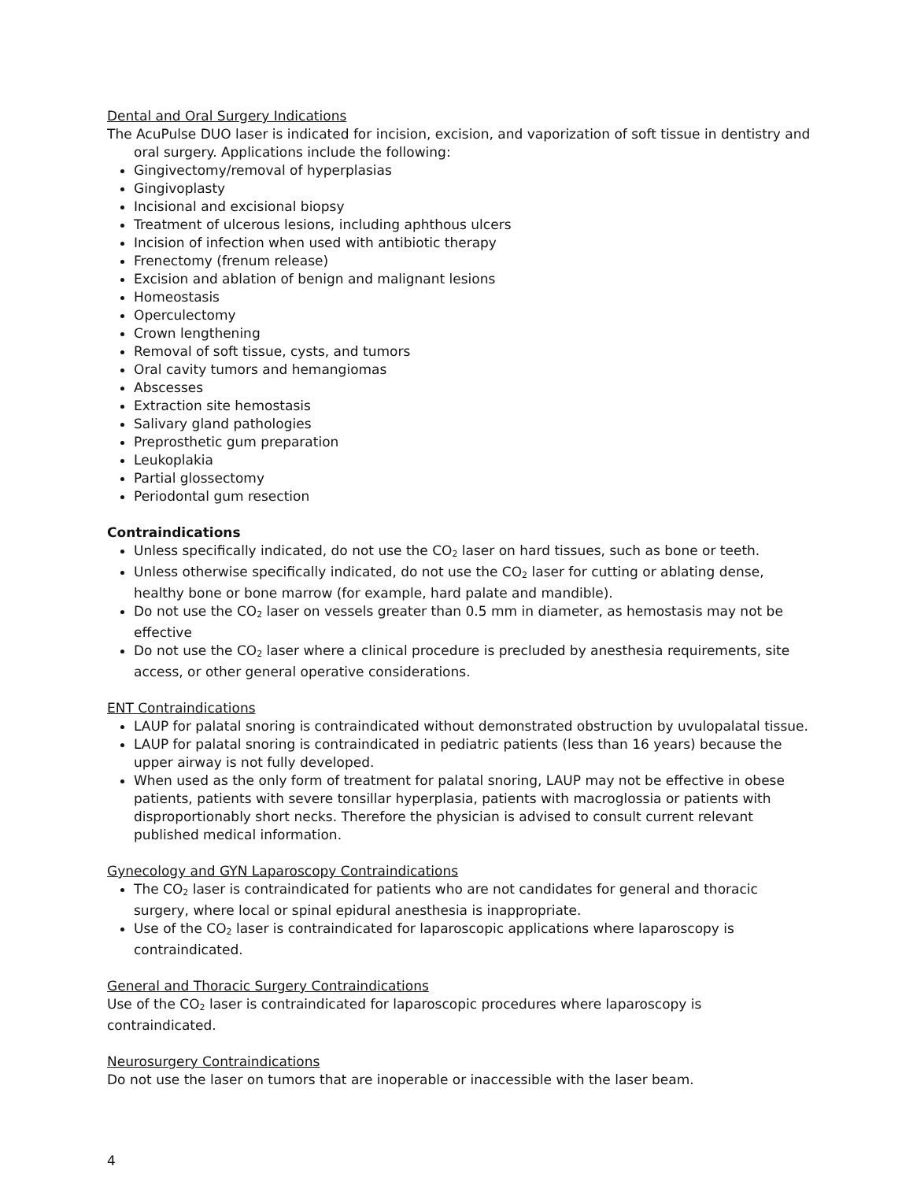Dental and Oral Surgery Indications
The AcuPulse DUO laser is indicated for incision, excision, and vaporization of soft tissue in dentistry and oral surgery. Applications include the following:
Gingivectomy/removal of hyperplasias
Gingivoplasty
Incisional and excisional biopsy
Treatment of ulcerous lesions, including aphthous ulcers
Incision of infection when used with antibiotic therapy
Frenectomy (frenum release)
Excision and ablation of benign and malignant lesions
Homeostasis
Operculectomy
Crown lengthening
Removal of soft tissue, cysts, and tumors
Oral cavity tumors and hemangiomas
Abscesses
Extraction site hemostasis
Salivary gland pathologies
Preprosthetic gum preparation
Leukoplakia
Partial glossectomy
Periodontal gum resection
Contraindications
Unless specifically indicated, do not use the CO<sub>2</sub> laser on hard tissues, such as bone or teeth.
Unless otherwise specifically indicated, do not use the CO<sub>2</sub> laser for cutting or ablating dense, healthy bone or bone marrow (for example, hard palate and mandible).
Do not use the CO<sub>2</sub> laser on vessels greater than 0.5 mm in diameter, as hemostasis may not be effective
Do not use the CO<sub>2</sub> laser where a clinical procedure is precluded by anesthesia requirements, site access, or other general operative considerations.
ENT Contraindications
LAUP for palatal snoring is contraindicated without demonstrated obstruction by uvulopalatal tissue.
LAUP for palatal snoring is contraindicated in pediatric patients (less than 16 years) because the upper airway is not fully developed.
When used as the only form of treatment for palatal snoring, LAUP may not be effective in obese patients, patients with severe tonsillar hyperplasia, patients with macroglossia or patients with disproportionably short necks. Therefore the physician is advised to consult current relevant published medical information.
Gynecology and GYN Laparoscopy Contraindications
The CO<sub>2</sub> laser is contraindicated for patients who are not candidates for general and thoracic surgery, where local or spinal epidural anesthesia is inappropriate.
Use of the CO<sub>2</sub> laser is contraindicated for laparoscopic applications where laparoscopy is contraindicated.
General and Thoracic Surgery Contraindications
Use of the CO<sub>2</sub> laser is contraindicated for laparoscopic procedures where laparoscopy is contraindicated.
Neurosurgery Contraindications
Do not use the laser on tumors that are inoperable or inaccessible with the laser beam.
4